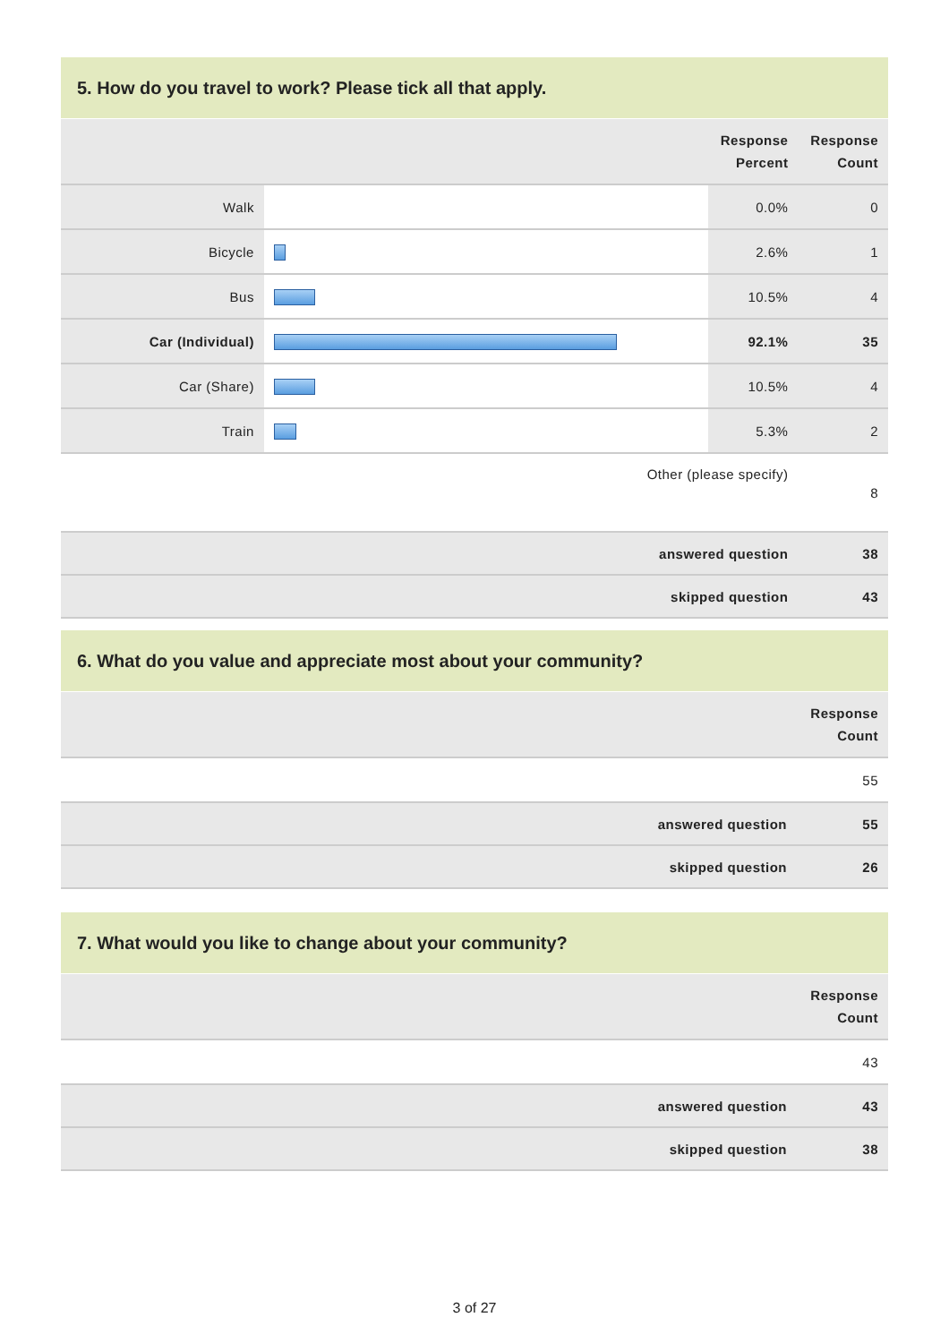5. How do you travel to work? Please tick all that apply.
| | | Response Percent | Response Count |
| --- | --- | --- | --- |
| Walk | | 0.0% | 0 |
| Bicycle | | 2.6% | 1 |
| Bus | | 10.5% | 4 |
| Car (Individual) | | 92.1% | 35 |
| Car (Share) | | 10.5% | 4 |
| Train | | 5.3% | 2 |
| Other (please specify) | | | 8 |
| answered question | | | 38 |
| skipped question | | | 43 |
6. What do you value and appreciate most about your community?
| | Response Count |
| --- | --- |
| | 55 |
| answered question | 55 |
| skipped question | 26 |
7. What would you like to change about your community?
| | Response Count |
| --- | --- |
| | 43 |
| answered question | 43 |
| skipped question | 38 |
3 of 27